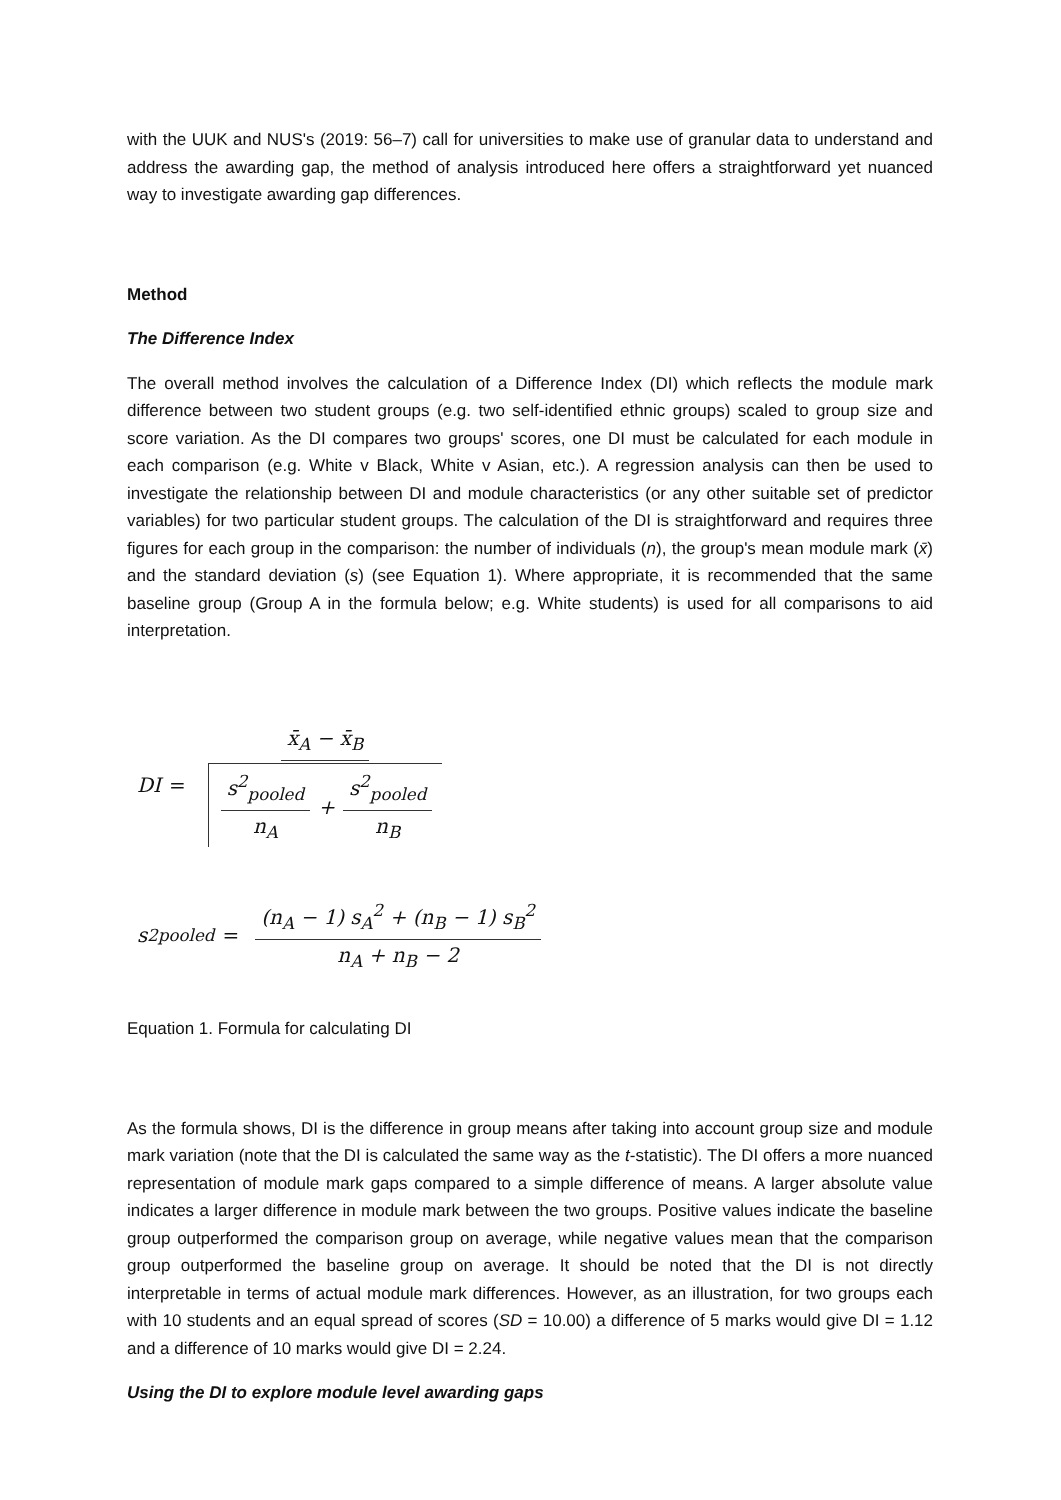with the UUK and NUS's (2019: 56–7) call for universities to make use of granular data to understand and address the awarding gap, the method of analysis introduced here offers a straightforward yet nuanced way to investigate awarding gap differences.
Method
The Difference Index
The overall method involves the calculation of a Difference Index (DI) which reflects the module mark difference between two student groups (e.g. two self-identified ethnic groups) scaled to group size and score variation. As the DI compares two groups' scores, one DI must be calculated for each module in each comparison (e.g. White v Black, White v Asian, etc.). A regression analysis can then be used to investigate the relationship between DI and module characteristics (or any other suitable set of predictor variables) for two particular student groups. The calculation of the DI is straightforward and requires three figures for each group in the comparison: the number of individuals (n), the group's mean module mark (x̄) and the standard deviation (s) (see Equation 1). Where appropriate, it is recommended that the same baseline group (Group A in the formula below; e.g. White students) is used for all comparisons to aid interpretation.
DI = x̄<sub>A</sub> − x̄<sub>B</sub> s<sup>2</sup><sub>pooled</sub> n<sub>A</sub> + s<sup>2</sup><sub>pooled</sub> n<sub>B</sub>
s<sup>2</sup><sub>pooled</sub> = (n<sub>A</sub> − 1) s<sub>A</sub><sup>2</sup> + (n<sub>B</sub> − 1) s<sub>B</sub><sup>2</sup> n<sub>A</sub> + n<sub>B</sub> − 2
Equation 1. Formula for calculating DI
As the formula shows, DI is the difference in group means after taking into account group size and module mark variation (note that the DI is calculated the same way as the t-statistic). The DI offers a more nuanced representation of module mark gaps compared to a simple difference of means. A larger absolute value indicates a larger difference in module mark between the two groups. Positive values indicate the baseline group outperformed the comparison group on average, while negative values mean that the comparison group outperformed the baseline group on average. It should be noted that the DI is not directly interpretable in terms of actual module mark differences. However, as an illustration, for two groups each with 10 students and an equal spread of scores (SD = 10.00) a difference of 5 marks would give DI = 1.12 and a difference of 10 marks would give DI = 2.24.
Using the DI to explore module level awarding gaps